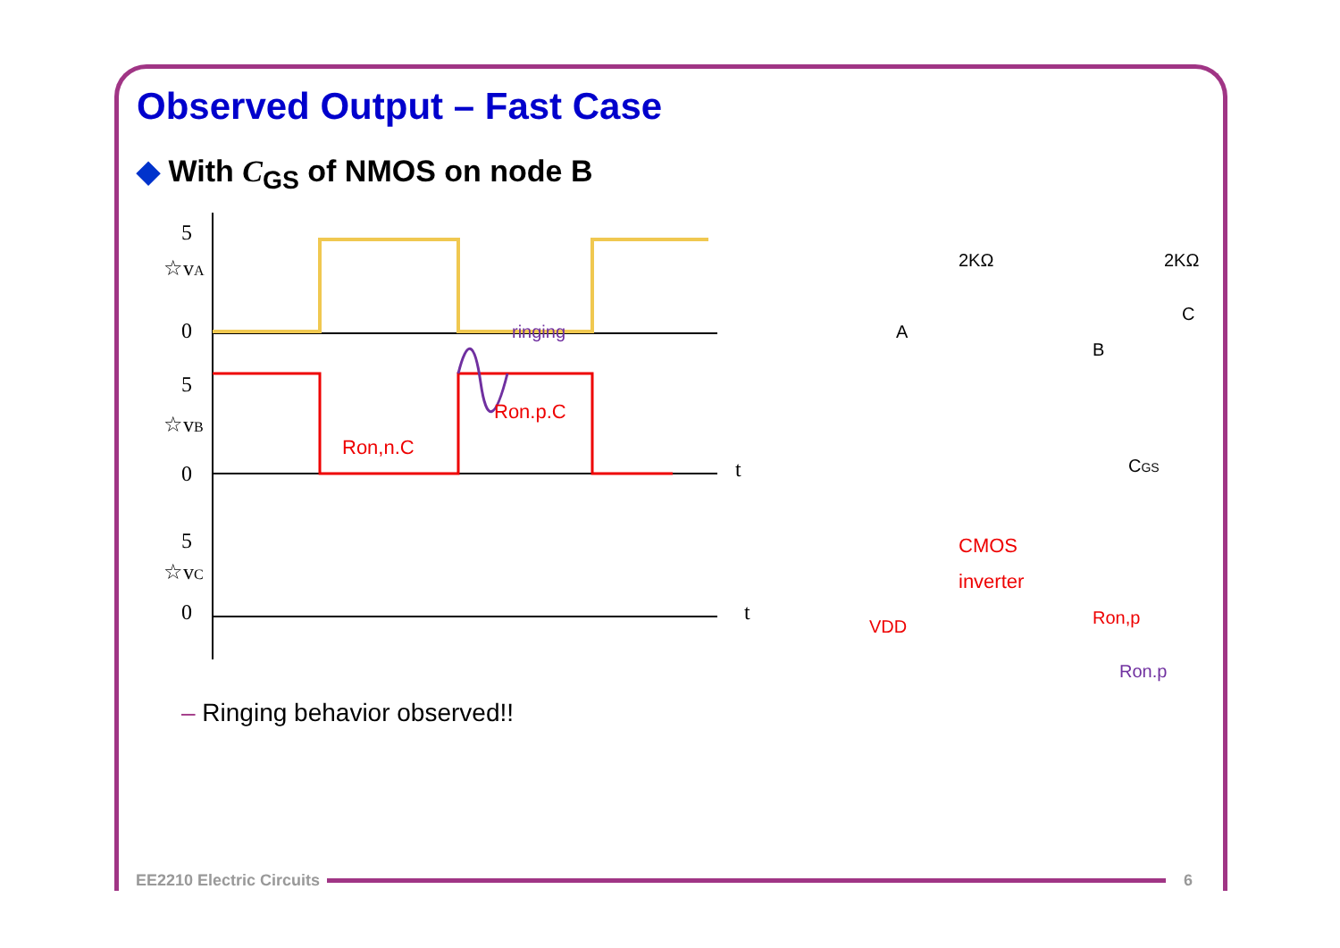Observed Output – Fast Case
◆ With C<sub>GS</sub> of NMOS on node B
5
☆vA
0
5
☆vB
0
5
☆vC
0
t
t
Ron,n.C
Ron.p.C
ringing
2KΩ
2KΩ
A
B
C
CGS
CMOS
inverter
VDD
Ron,p
Ron.p
– Ringing behavior observed!!
EE2210 Electric Circuits 6